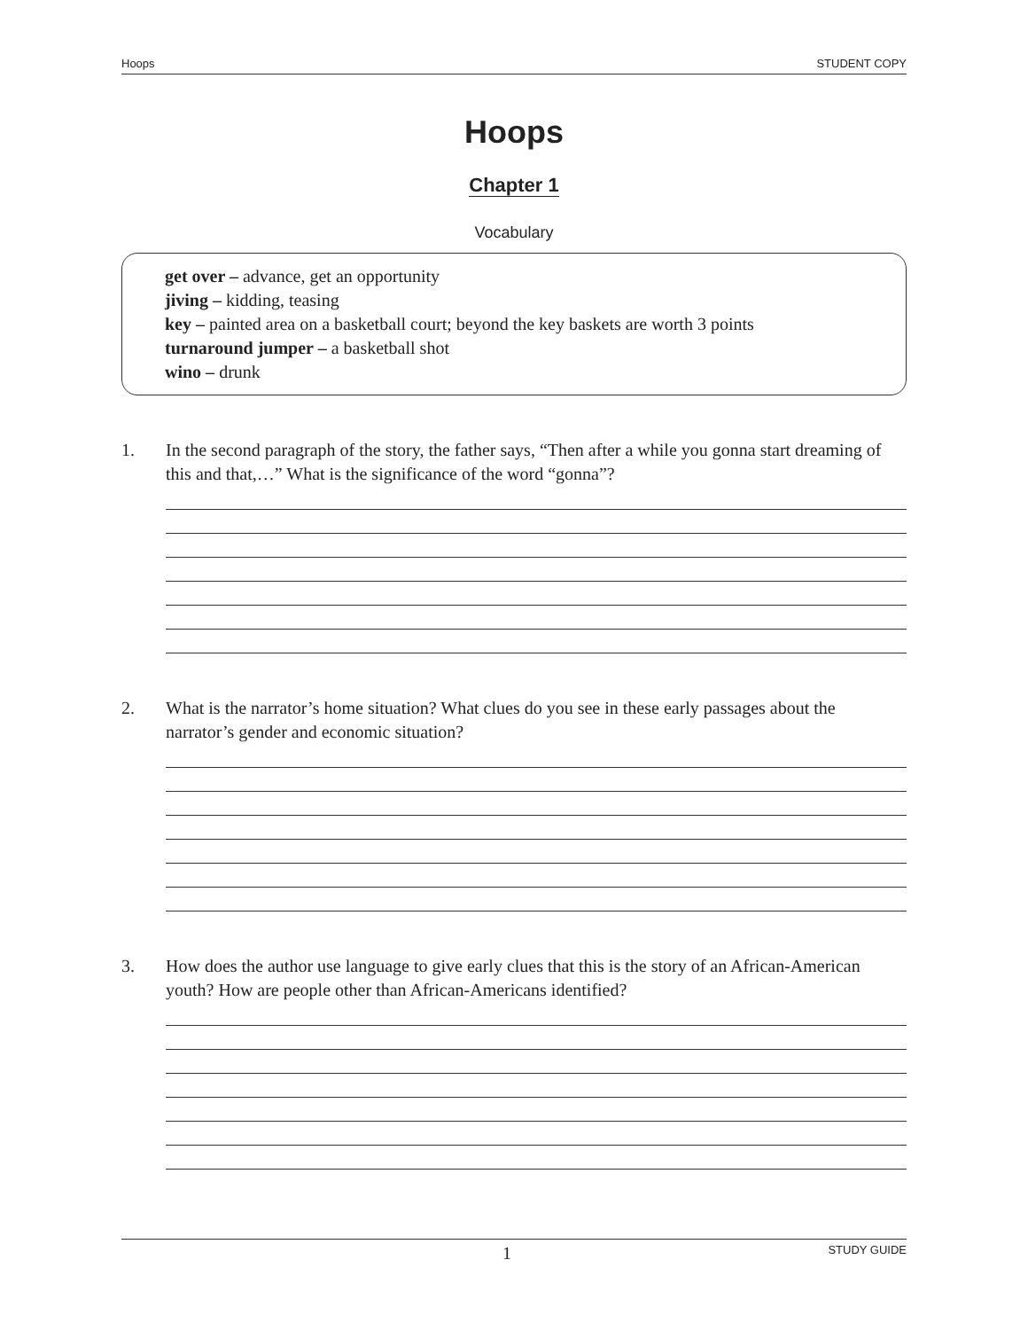Hoops STUDENT COPY
Hoops
Chapter 1
Vocabulary
get over – advance, get an opportunity
jiving – kidding, teasing
key – painted area on a basketball court; beyond the key baskets are worth 3 points
turnaround jumper – a basketball shot
wino – drunk
1. In the second paragraph of the story, the father says, “Then after a while you gonna start dreaming of this and that,…” What is the significance of the word “gonna”?
2. What is the narrator’s home situation? What clues do you see in these early passages about the narrator’s gender and economic situation?
3. How does the author use language to give early clues that this is the story of an African-American youth? How are people other than African-Americans identified?
1 STUDY GUIDE